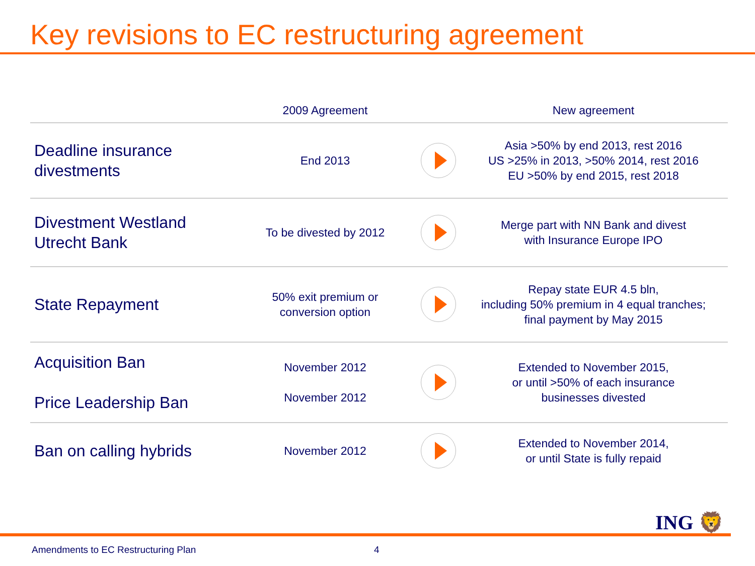Key revisions to EC restructuring agreement
| | 2009 Agreement | | New agreement |
| --- | --- | --- | --- |
| Deadline insurance divestments | End 2013 | | Asia >50% by end 2013, rest 2016 US >25% in 2013, >50% 2014, rest 2016 EU >50% by end 2015, rest 2018 |
| Divestment Westland Utrecht Bank | To be divested by 2012 | | Merge part with NN Bank and divest with Insurance Europe IPO |
| State Repayment | 50% exit premium or conversion option | | Repay state EUR 4.5 bln, including 50% premium in 4 equal tranches; final payment by May 2015 |
| Acquisition Ban Price Leadership Ban | November 2012 November 2012 | | Extended to November 2015, or until >50% of each insurance businesses divested |
| Ban on calling hybrids | November 2012 | | Extended to November 2014, or until State is fully repaid |
ING 🦁
Amendments to EC Restructuring Plan
4